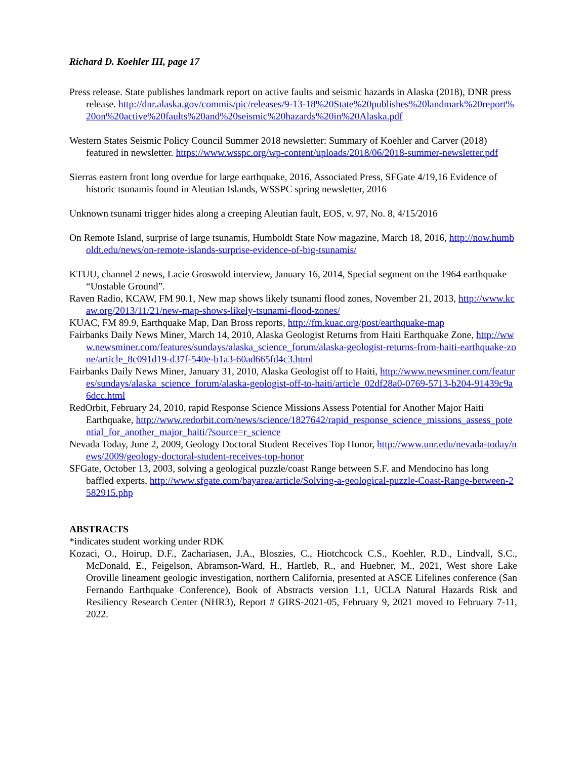Richard D. Koehler III, page 17
Press release. State publishes landmark report on active faults and seismic hazards in Alaska (2018), DNR press release. http://dnr.alaska.gov/commis/pic/releases/9-13-18%20State%20publishes%20landmark%20report%20on%20active%20faults%20and%20seismic%20hazards%20in%20Alaska.pdf
Western States Seismic Policy Council Summer 2018 newsletter: Summary of Koehler and Carver (2018) featured in newsletter. https://www.wsspc.org/wp-content/uploads/2018/06/2018-summer-newsletter.pdf
Sierras eastern front long overdue for large earthquake, 2016, Associated Press, SFGate 4/19,16 Evidence of historic tsunamis found in Aleutian Islands, WSSPC spring newsletter, 2016
Unknown tsunami trigger hides along a creeping Aleutian fault, EOS, v. 97, No. 8, 4/15/2016
On Remote Island, surprise of large tsunamis, Humboldt State Now magazine, March 18, 2016, http://now.humboldt.edu/news/on-remote-islands-surprise-evidence-of-big-tsunamis/
KTUU, channel 2 news, Lacie Groswold interview, January 16, 2014, Special segment on the 1964 earthquake “Unstable Ground”.
Raven Radio, KCAW, FM 90.1, New map shows likely tsunami flood zones, November 21, 2013, http://www.kcaw.org/2013/11/21/new-map-shows-likely-tsunami-flood-zones/
KUAC, FM 89.9, Earthquake Map, Dan Bross reports, http://fm.kuac.org/post/earthquake-map
Fairbanks Daily News Miner, March 14, 2010, Alaska Geologist Returns from Haiti Earthquake Zone, http://www.newsminer.com/features/sundays/alaska_science_forum/alaska-geologist-returns-from-haiti-earthquake-zone/article_8c091d19-d37f-540e-b1a3-60ad665fd4c3.html
Fairbanks Daily News Miner, January 31, 2010, Alaska Geologist off to Haiti, http://www.newsminer.com/features/sundays/alaska_science_forum/alaska-geologist-off-to-haiti/article_02df28a0-0769-5713-b204-91439c9a6dcc.html
RedOrbit, February 24, 2010, rapid Response Science Missions Assess Potential for Another Major Haiti Earthquake, http://www.redorbit.com/news/science/1827642/rapid_response_science_missions_assess_potential_for_another_major_haiti/?source=r_science
Nevada Today, June 2, 2009, Geology Doctoral Student Receives Top Honor, http://www.unr.edu/nevada-today/news/2009/geology-doctoral-student-receives-top-honor
SFGate, October 13, 2003, solving a geological puzzle/coast Range between S.F. and Mendocino has long baffled experts, http://www.sfgate.com/bayarea/article/Solving-a-geological-puzzle-Coast-Range-between-2582915.php
ABSTRACTS
*indicates student working under RDK
Kozaci, O., Hoirup, D.F., Zachariasen, J.A., Bloszies, C., Hiotchcock C.S., Koehler, R.D., Lindvall, S.C., McDonald, E., Feigelson, Abramson-Ward, H., Hartleb, R., and Huebner, M., 2021, West shore Lake Oroville lineament geologic investigation, northern California, presented at ASCE Lifelines conference (San Fernando Earthquake Conference), Book of Abstracts version 1.1, UCLA Natural Hazards Risk and Resiliency Research Center (NHR3), Report # GIRS-2021-05, February 9, 2021 moved to February 7-11, 2022.